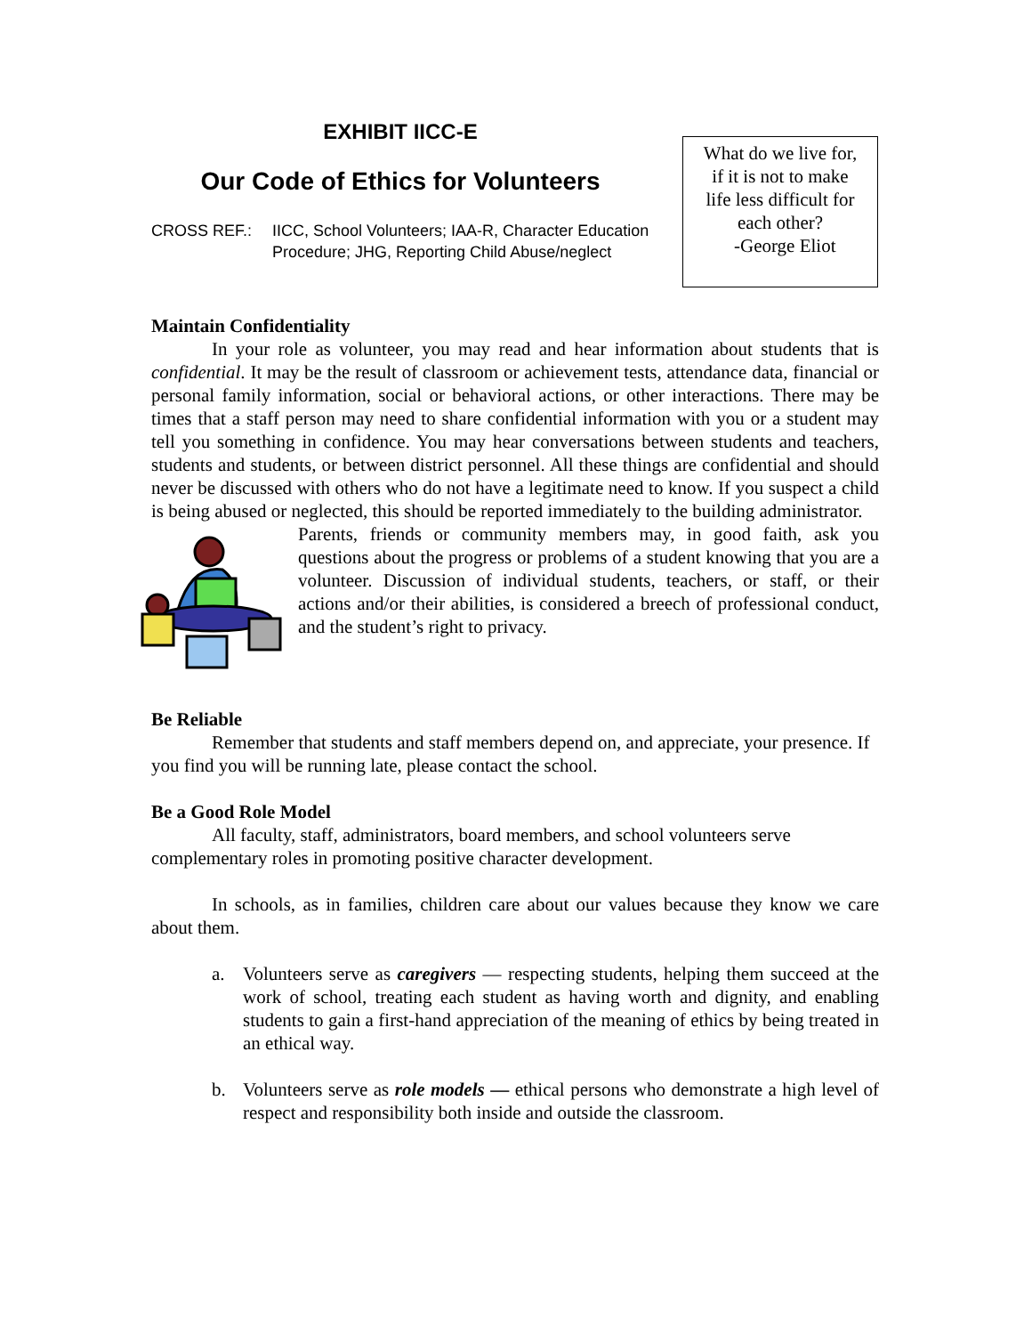EXHIBIT IICC-E
Our Code of Ethics for Volunteers
CROSS REF.: IICC, School Volunteers; IAA-R, Character Education Procedure; JHG, Reporting Child Abuse/neglect
What do we live for,
if it is not to make
life less difficult for
each other?
-George Eliot
Maintain Confidentiality
In your role as volunteer, you may read and hear information about students that is confidential. It may be the result of classroom or achievement tests, attendance data, financial or personal family information, social or behavioral actions, or other interactions. There may be times that a staff person may need to share confidential information with you or a student may tell you something in confidence. You may hear conversations between students and teachers, students and students, or between district personnel. All these things are confidential and should never be discussed with others who do not have a legitimate need to know. If you suspect a child is being abused or neglected, this should be reported immediately to the building administrator.
Parents, friends or community members may, in good faith, ask you questions about the progress or problems of a student knowing that you are a volunteer. Discussion of individual students, teachers, or staff, or their actions and/or their abilities, is considered a breech of professional conduct, and the student’s right to privacy.
Be Reliable
Remember that students and staff members depend on, and appreciate, your presence. If you find you will be running late, please contact the school.
Be a Good Role Model
All faculty, staff, administrators, board members, and school volunteers serve complementary roles in promoting positive character development.
In schools, as in families, children care about our values because they know we care about them.
a. Volunteers serve as caregivers — respecting students, helping them succeed at the work of school, treating each student as having worth and dignity, and enabling students to gain a first-hand appreciation of the meaning of ethics by being treated in an ethical way.
b. Volunteers serve as role models — ethical persons who demonstrate a high level of respect and responsibility both inside and outside the classroom.